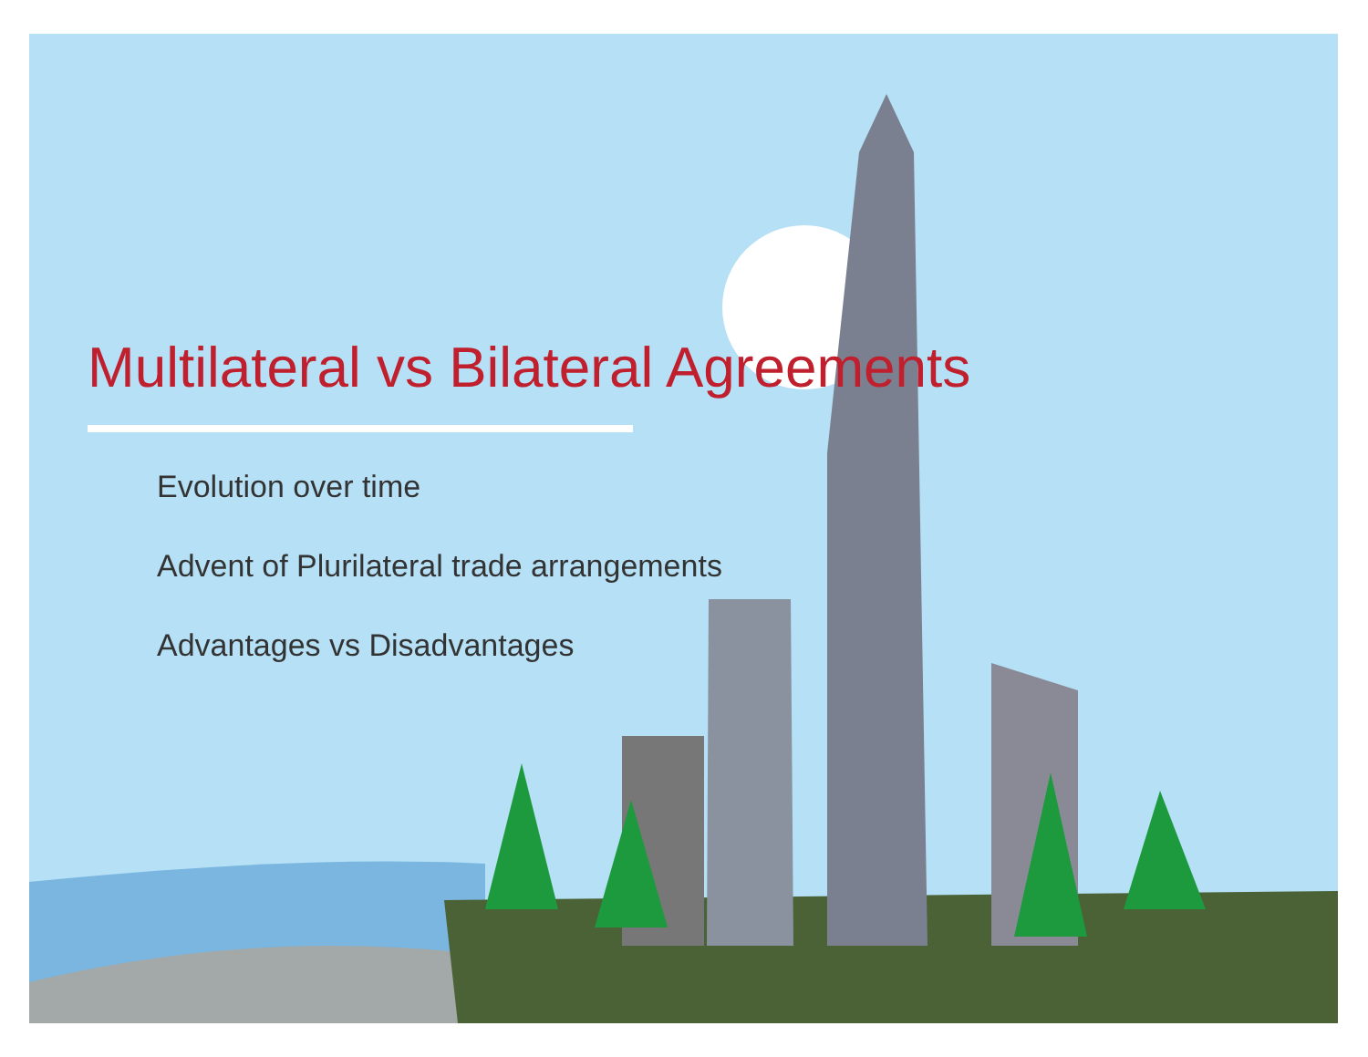Multilateral vs Bilateral Agreements
Evolution over time
Advent of Plurilateral trade arrangements
Advantages vs Disadvantages